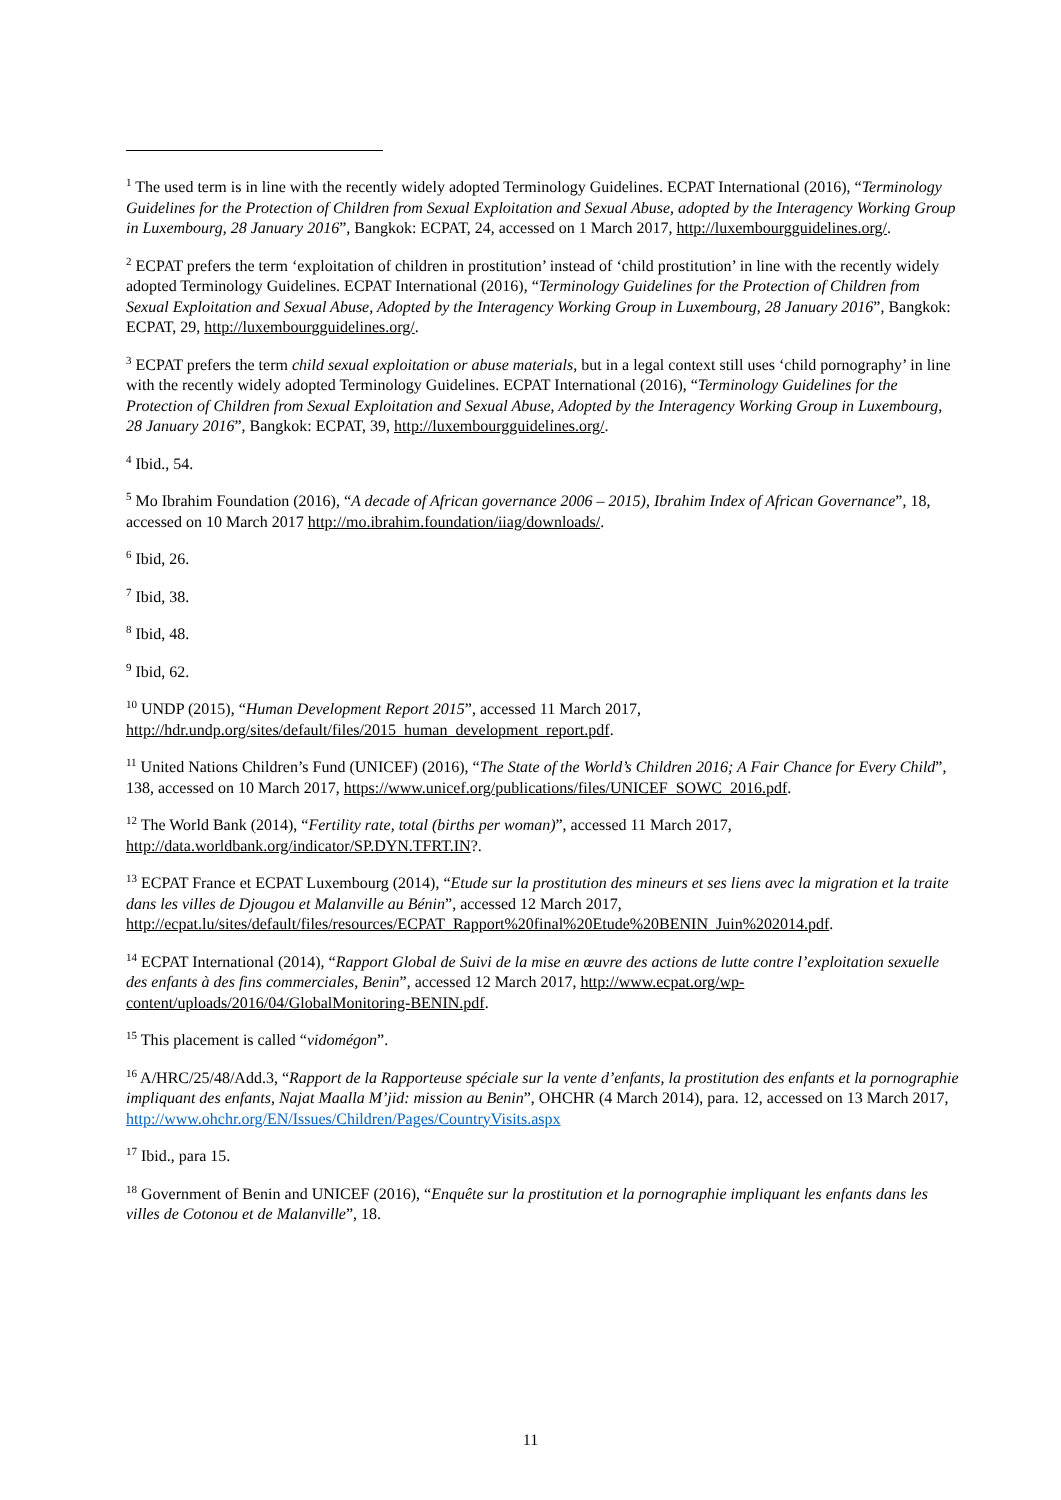<sup>1</sup> The used term is in line with the recently widely adopted Terminology Guidelines. ECPAT International (2016), “Terminology Guidelines for the Protection of Children from Sexual Exploitation and Sexual Abuse, adopted by the Interagency Working Group in Luxembourg, 28 January 2016”, Bangkok: ECPAT, 24, accessed on 1 March 2017, http://luxembourgguidelines.org/.
<sup>2</sup> ECPAT prefers the term ‘exploitation of children in prostitution’ instead of ‘child prostitution’ in line with the recently widely adopted Terminology Guidelines. ECPAT International (2016), “Terminology Guidelines for the Protection of Children from Sexual Exploitation and Sexual Abuse, Adopted by the Interagency Working Group in Luxembourg, 28 January 2016”, Bangkok: ECPAT, 29, http://luxembourgguidelines.org/.
<sup>3</sup> ECPAT prefers the term child sexual exploitation or abuse materials, but in a legal context still uses ‘child pornography’ in line with the recently widely adopted Terminology Guidelines. ECPAT International (2016), “Terminology Guidelines for the Protection of Children from Sexual Exploitation and Sexual Abuse, Adopted by the Interagency Working Group in Luxembourg, 28 January 2016”, Bangkok: ECPAT, 39, http://luxembourgguidelines.org/.
<sup>4</sup> Ibid., 54.
<sup>5</sup> Mo Ibrahim Foundation (2016), “A decade of African governance 2006 – 2015), Ibrahim Index of African Governance”, 18, accessed on 10 March 2017 http://mo.ibrahim.foundation/iiag/downloads/.
<sup>6</sup> Ibid, 26.
<sup>7</sup> Ibid, 38.
<sup>8</sup> Ibid, 48.
<sup>9</sup> Ibid, 62.
<sup>10</sup> UNDP (2015), “Human Development Report 2015”, accessed 11 March 2017, http://hdr.undp.org/sites/default/files/2015_human_development_report.pdf.
<sup>11</sup> United Nations Children’s Fund (UNICEF) (2016), “The State of the World’s Children 2016; A Fair Chance for Every Child”, 138, accessed on 10 March 2017, https://www.unicef.org/publications/files/UNICEF_SOWC_2016.pdf.
<sup>12</sup> The World Bank (2014), “Fertility rate, total (births per woman)”, accessed 11 March 2017, http://data.worldbank.org/indicator/SP.DYN.TFRT.IN?.
<sup>13</sup> ECPAT France et ECPAT Luxembourg (2014), “Etude sur la prostitution des mineurs et ses liens avec la migration et la traite dans les villes de Djougou et Malanville au Bénin”, accessed 12 March 2017, http://ecpat.lu/sites/default/files/resources/ECPAT_Rapport%20final%20Etude%20BENIN_Juin%202014.pdf.
<sup>14</sup> ECPAT International (2014), “Rapport Global de Suivi de la mise en œuvre des actions de lutte contre l’exploitation sexuelle des enfants à des fins commerciales, Benin”, accessed 12 March 2017, http://www.ecpat.org/wp-content/uploads/2016/04/GlobalMonitoring-BENIN.pdf.
<sup>15</sup> This placement is called “vidomégon”.
<sup>16</sup> A/HRC/25/48/Add.3, “Rapport de la Rapporteuse spéciale sur la vente d’enfants, la prostitution des enfants et la pornographie impliquant des enfants, Najat Maalla M’jid: mission au Benin”, OHCHR (4 March 2014), para. 12, accessed on 13 March 2017, http://www.ohchr.org/EN/Issues/Children/Pages/CountryVisits.aspx
<sup>17</sup> Ibid., para 15.
<sup>18</sup> Government of Benin and UNICEF (2016), “Enquête sur la prostitution et la pornographie impliquant les enfants dans les villes de Cotonou et de Malanville”, 18.
11